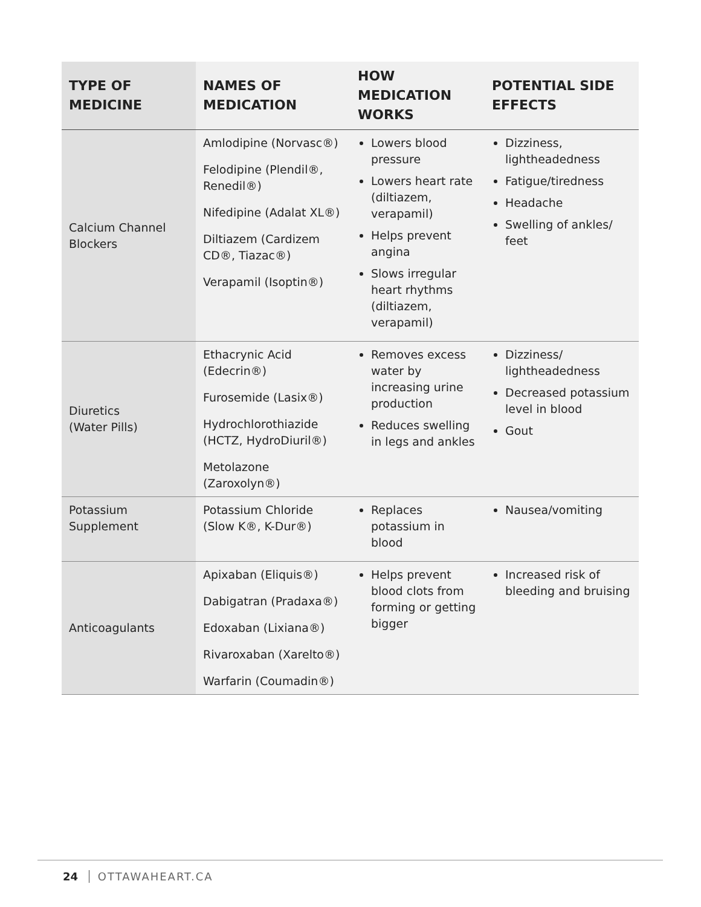| TYPE OF MEDICINE | NAMES OF MEDICATION | HOW MEDICATION WORKS | POTENTIAL SIDE EFFECTS |
| --- | --- | --- | --- |
| Calcium Channel Blockers | Amlodipine (Norvasc®) Felodipine (Plendil®, Renedil®) Nifedipine (Adalat XL®) Diltiazem (Cardizem CD®, Tiazac®) Verapamil (Isoptin®) | Lowers blood pressure Lowers heart rate (diltiazem, verapamil) Helps prevent angina Slows irregular heart rhythms (diltiazem, verapamil) | Dizziness, lightheadedness Fatigue/tiredness Headache Swelling of ankles/ feet |
| Diuretics (Water Pills) | Ethacrynic Acid (Edecrin®) Furosemide (Lasix®) Hydrochlorothiazide (HCTZ, HydroDiuril®) Metolazone (Zaroxolyn®) | Removes excess water by increasing urine production Reduces swelling in legs and ankles | Dizziness/ lightheadedness Decreased potassium level in blood Gout |
| Potassium Supplement | Potassium Chloride (Slow K®, K-Dur®) | Replaces potassium in blood | Nausea/vomiting |
| Anticoagulants | Apixaban (Eliquis®) Dabigatran (Pradaxa®) Edoxaban (Lixiana®) Rivaroxaban (Xarelto®) Warfarin (Coumadin®) | Helps prevent blood clots from forming or getting bigger | Increased risk of bleeding and bruising |
24 OTTAWAHEART.CA